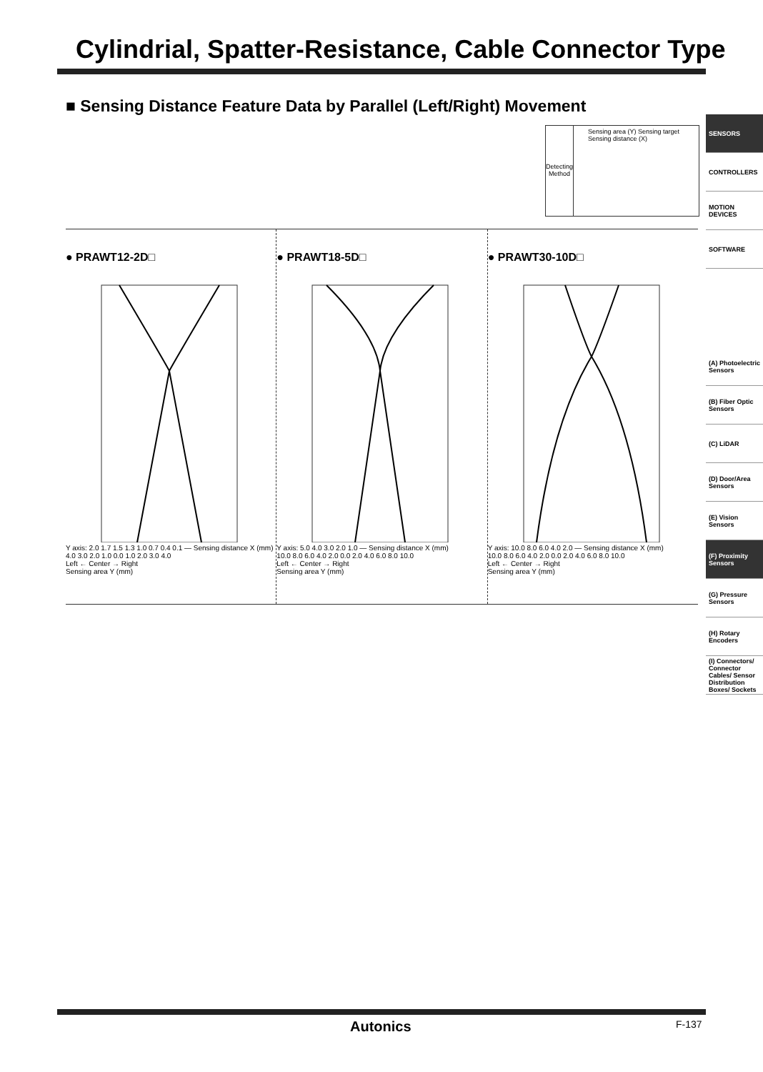Cylindrial, Spatter-Resistance, Cable Connector Type
■ Sensing Distance Feature Data by Parallel (Left/Right) Movement
Detecting Method
Sensing area (Y) Sensing target Sensing distance (X)
SENSORS
CONTROLLERS
MOTION DEVICES
SOFTWARE
(A) Photoelectric Sensors
(B) Fiber Optic Sensors
(C) LiDAR
(D) Door/Area Sensors
(E) Vision Sensors
(F) Proximity Sensors
(G) Pressure Sensors
(H) Rotary Encoders
(I) Connectors/ Connector Cables/ Sensor Distribution Boxes/ Sockets
● PRAWT12-2D□
Y axis: 2.0 1.7 1.5 1.3 1.0 0.7 0.4 0.1 — Sensing distance X (mm)
4.0 3.0 2.0 1.0 0.0 1.0 2.0 3.0 4.0
Left ← Center → Right
Sensing area Y (mm)
● PRAWT18-5D□
Y axis: 5.0 4.0 3.0 2.0 1.0 — Sensing distance X (mm)
10.0 8.0 6.0 4.0 2.0 0.0 2.0 4.0 6.0 8.0 10.0
Left ← Center → Right
Sensing area Y (mm)
● PRAWT30-10D□
Y axis: 10.0 8.0 6.0 4.0 2.0 — Sensing distance X (mm)
10.0 8.0 6.0 4.0 2.0 0.0 2.0 4.0 6.0 8.0 10.0
Left ← Center → Right
Sensing area Y (mm)
Autonics F-137